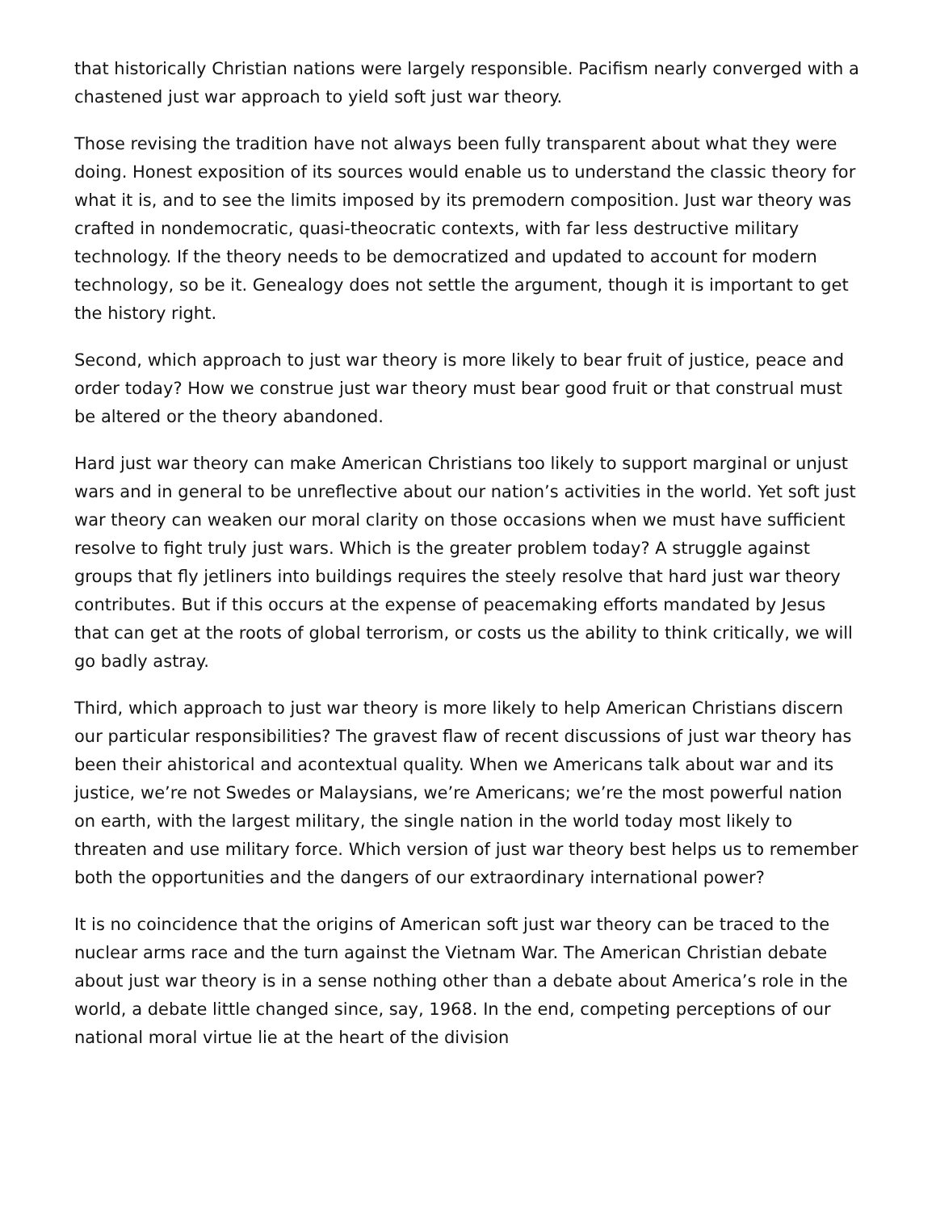that historically Christian nations were largely responsible. Pacifism nearly converged with a chastened just war approach to yield soft just war theory.
Those revising the tradition have not always been fully transparent about what they were doing. Honest exposition of its sources would enable us to understand the classic theory for what it is, and to see the limits imposed by its premodern composition. Just war theory was crafted in nondemocratic, quasi-theocratic contexts, with far less destructive military technology. If the theory needs to be democratized and updated to account for modern technology, so be it. Genealogy does not settle the argument, though it is important to get the history right.
Second, which approach to just war theory is more likely to bear fruit of justice, peace and order today? How we construe just war theory must bear good fruit or that construal must be altered or the theory abandoned.
Hard just war theory can make American Christians too likely to support marginal or unjust wars and in general to be unreflective about our nation’s activities in the world. Yet soft just war theory can weaken our moral clarity on those occasions when we must have sufficient resolve to fight truly just wars. Which is the greater problem today? A struggle against groups that fly jetliners into buildings requires the steely resolve that hard just war theory contributes. But if this occurs at the expense of peacemaking efforts mandated by Jesus that can get at the roots of global terrorism, or costs us the ability to think critically, we will go badly astray.
Third, which approach to just war theory is more likely to help American Christians discern our particular responsibilities? The gravest flaw of recent discussions of just war theory has been their ahistorical and acontextual quality. When we Americans talk about war and its justice, we’re not Swedes or Malaysians, we’re Americans; we’re the most powerful nation on earth, with the largest military, the single nation in the world today most likely to threaten and use military force. Which version of just war theory best helps us to remember both the opportunities and the dangers of our extraordinary international power?
It is no coincidence that the origins of American soft just war theory can be traced to the nuclear arms race and the turn against the Vietnam War. The American Christian debate about just war theory is in a sense nothing other than a debate about America’s role in the world, a debate little changed since, say, 1968. In the end, competing perceptions of our national moral virtue lie at the heart of the division